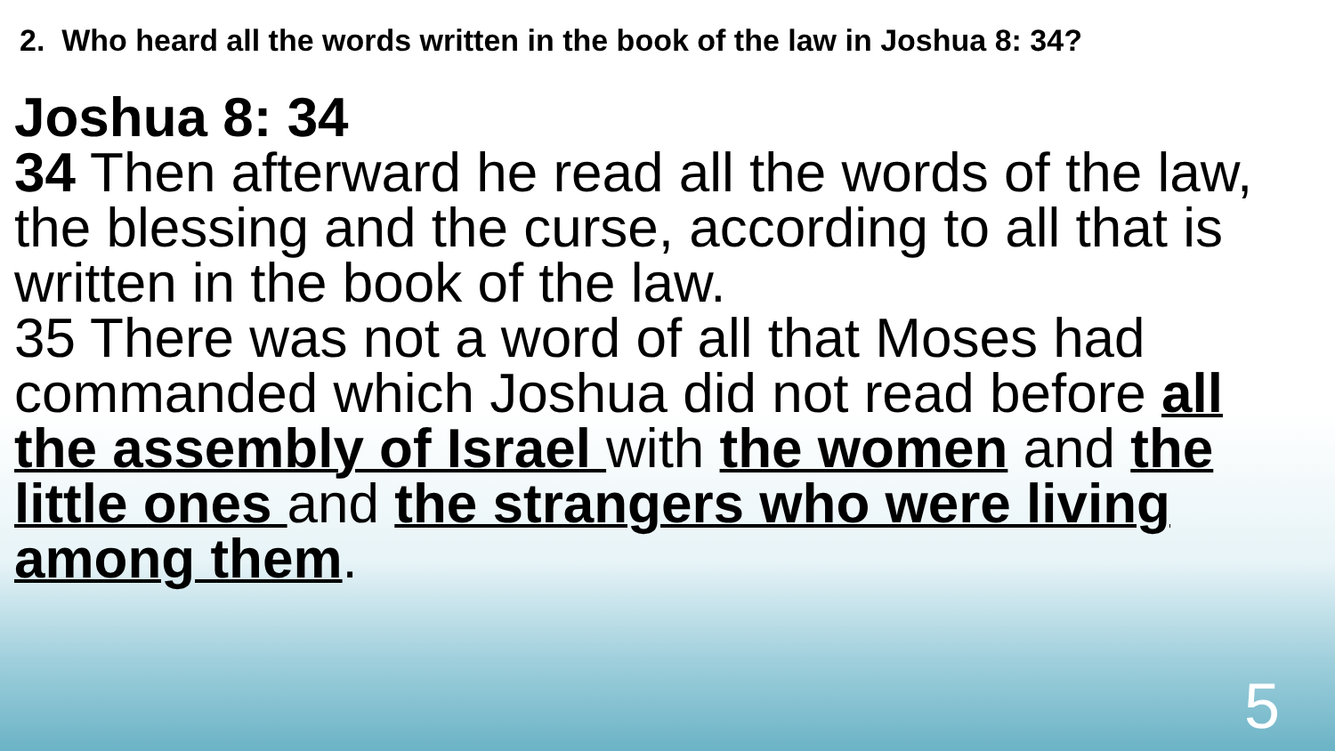2. Who heard all the words written in the book of the law in Joshua 8: 34?
Joshua 8: 34
34 Then afterward he read all the words of the law, the blessing and the curse, according to all that is written in the book of the law.
35 There was not a word of all that Moses had commanded which Joshua did not read before all the assembly of Israel with the women and the little ones and the strangers who were living among them.
5